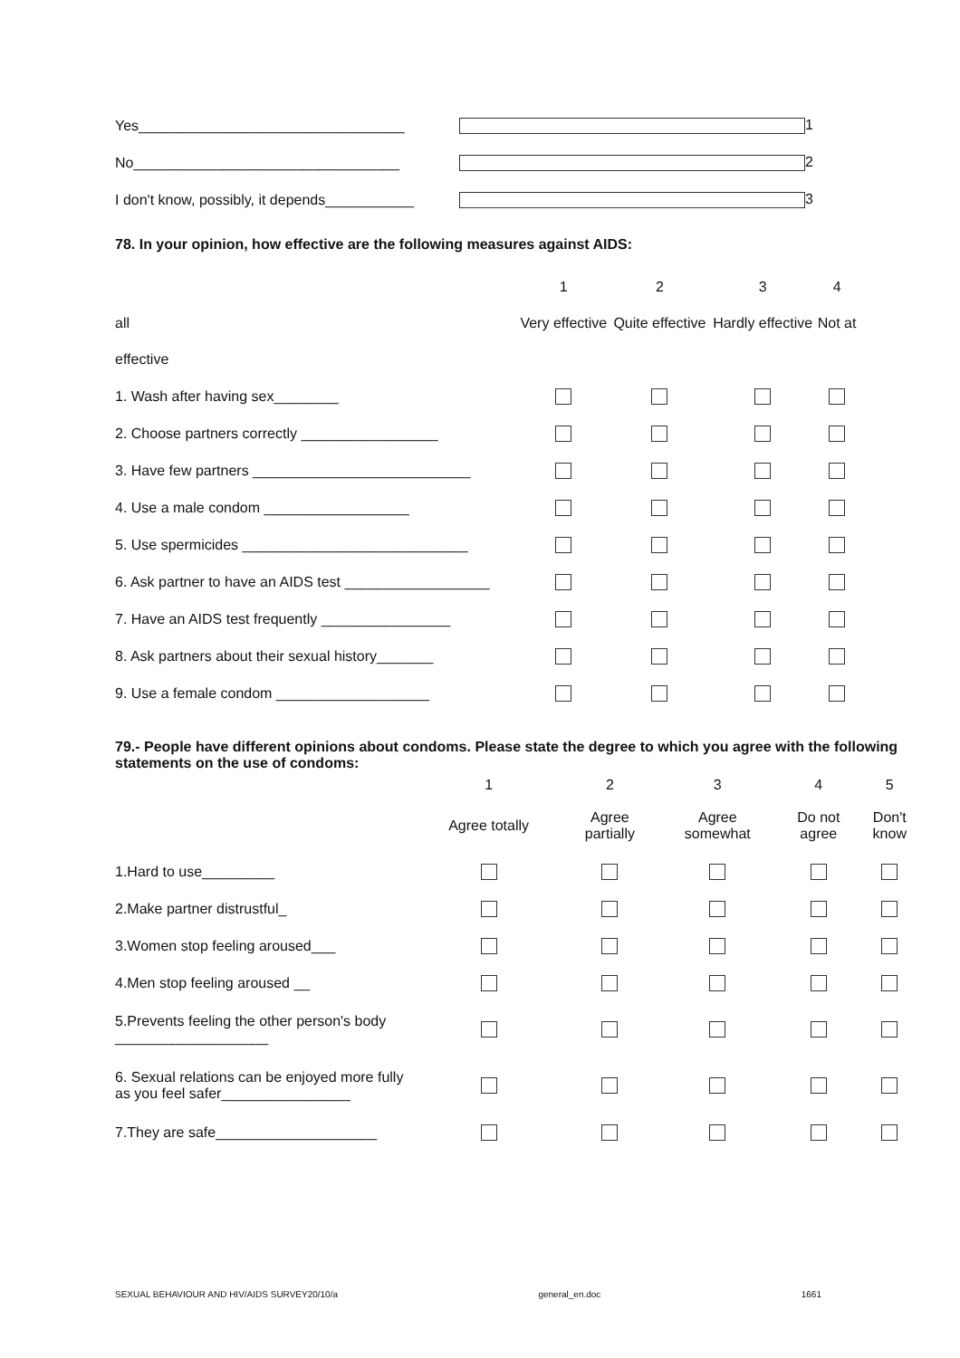Yes_________________________________ 1
No_________________________________ 2
I don't know, possibly, it depends___________ 3
78. In your opinion, how effective are the following measures against AIDS:
| | 1 | 2 | 3 | 4 |
| all | Very effective | Quite effective | Hardly effective | Not at |
| effective | | | | |
| 1. Wash after having sex________ | | | | |
| 2. Choose partners correctly _________________ | | | | |
| 3. Have few partners ___________________________ | | | | |
| 4. Use a male condom __________________ | | | | |
| 5. Use spermicides ____________________________ | | | | |
| 6. Ask partner to have an AIDS test __________________ | | | | |
| 7. Have an AIDS test frequently ________________ | | | | |
| 8. Ask partners about their sexual history_______ | | | | |
| 9. Use a female condom ___________________ | | | | |
79.- People have different opinions about condoms. Please state the degree to which you agree with the following statements on the use of condoms:
| | 1 | 2 | 3 | 4 | 5 |
| | Agree totally | Agree partially | Agree somewhat | Do not agree | Don't know |
| 1.Hard to use_________ | | | | | |
| 2.Make partner distrustful_ | | | | | |
| 3.Women stop feeling aroused___ | | | | | |
| 4.Men stop feeling aroused __ | | | | | |
| 5.Prevents feeling the other person's body ___________________ | | | | | |
| 6. Sexual relations can be enjoyed more fully as you feel safer________________ | | | | | |
| 7.They are safe____________________ | | | | | |
SEXUAL BEHAVIOUR AND HIV/AIDS SURVEY20/10/a general_en.doc 1661